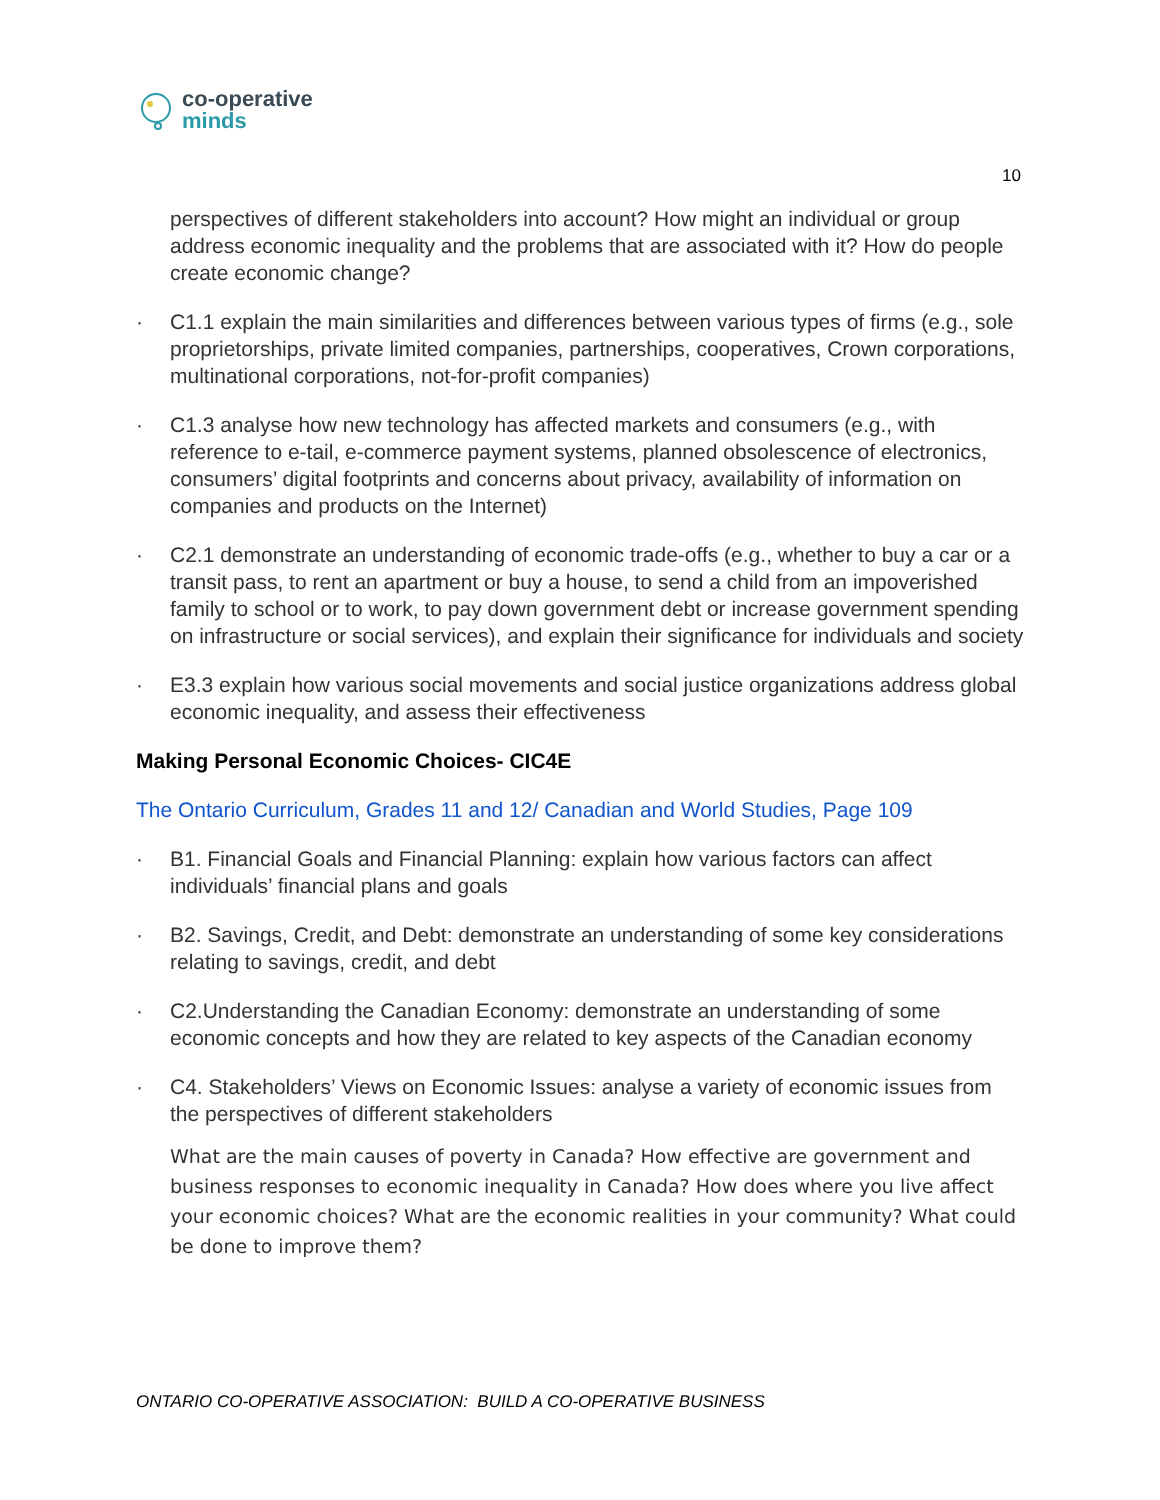co-operative
minds
10
perspectives of different stakeholders into account? How might an individual or group address economic inequality and the problems that are associated with it? How do people create economic change?
· C1.1 explain the main similarities and differences between various types of firms (e.g., sole proprietorships, private limited companies, partnerships, cooperatives, Crown corporations, multinational corporations, not-for-profit companies)
· C1.3 analyse how new technology has affected markets and consumers (e.g., with reference to e-tail, e-commerce payment systems, planned obsolescence of electronics, consumers’ digital footprints and concerns about privacy, availability of information on companies and products on the Internet)
· C2.1 demonstrate an understanding of economic trade-offs (e.g., whether to buy a car or a transit pass, to rent an apartment or buy a house, to send a child from an impoverished family to school or to work, to pay down government debt or increase government spending on infrastructure or social services), and explain their significance for individuals and society
· E3.3 explain how various social movements and social justice organizations address global economic inequality, and assess their effectiveness
Making Personal Economic Choices- CIC4E
The Ontario Curriculum, Grades 11 and 12/ Canadian and World Studies, Page 109
· B1. Financial Goals and Financial Planning: explain how various factors can affect individuals’ financial plans and goals
· B2. Savings, Credit, and Debt: demonstrate an understanding of some key considerations relating to savings, credit, and debt
· C2.Understanding the Canadian Economy: demonstrate an understanding of some economic concepts and how they are related to key aspects of the Canadian economy
· C4. Stakeholders’ Views on Economic Issues: analyse a variety of economic issues from the perspectives of different stakeholders
What are the main causes of poverty in Canada? How effective are government and business responses to economic inequality in Canada? How does where you live affect your economic choices? What are the economic realities in your community? What could be done to improve them?
ONTARIO CO-OPERATIVE ASSOCIATION: BUILD A CO-OPERATIVE BUSINESS